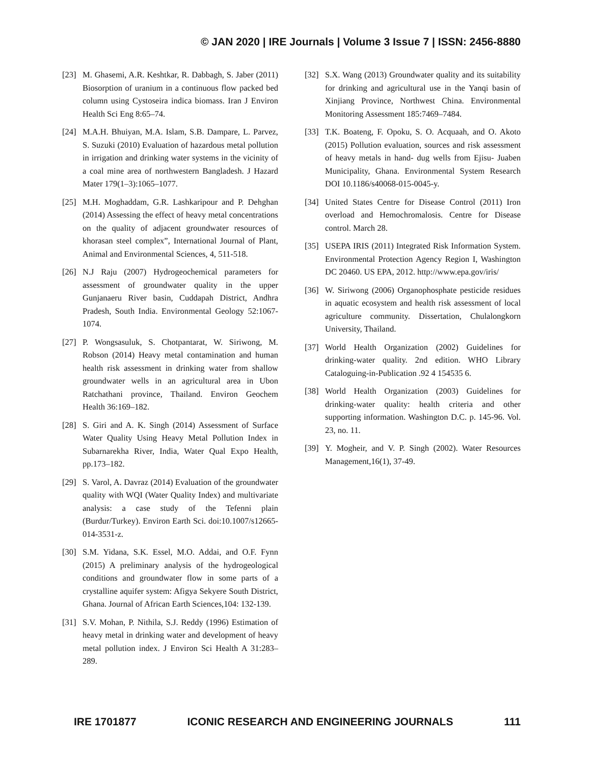© JAN 2020 | IRE Journals | Volume 3 Issue 7 | ISSN: 2456-8880
[23] M. Ghasemi, A.R. Keshtkar, R. Dabbagh, S. Jaber (2011) Biosorption of uranium in a continuous flow packed bed column using Cystoseira indica biomass. Iran J Environ Health Sci Eng 8:65–74.
[24] M.A.H. Bhuiyan, M.A. Islam, S.B. Dampare, L. Parvez, S. Suzuki (2010) Evaluation of hazardous metal pollution in irrigation and drinking water systems in the vicinity of a coal mine area of northwestern Bangladesh. J Hazard Mater 179(1–3):1065–1077.
[25] M.H. Moghaddam, G.R. Lashkaripour and P. Dehghan (2014) Assessing the effect of heavy metal concentrations on the quality of adjacent groundwater resources of khorasan steel complex”, International Journal of Plant, Animal and Environmental Sciences, 4, 511-518.
[26] N.J Raju (2007) Hydrogeochemical parameters for assessment of groundwater quality in the upper Gunjanaeru River basin, Cuddapah District, Andhra Pradesh, South India. Environmental Geology 52:1067-1074.
[27] P. Wongsasuluk, S. Chotpantarat, W. Siriwong, M. Robson (2014) Heavy metal contamination and human health risk assessment in drinking water from shallow groundwater wells in an agricultural area in Ubon Ratchathani province, Thailand. Environ Geochem Health 36:169–182.
[28] S. Giri and A. K. Singh (2014) Assessment of Surface Water Quality Using Heavy Metal Pollution Index in Subarnarekha River, India, Water Qual Expo Health, pp.173–182.
[29] S. Varol, A. Davraz (2014) Evaluation of the groundwater quality with WQI (Water Quality Index) and multivariate analysis: a case study of the Tefenni plain (Burdur/Turkey). Environ Earth Sci. doi:10.1007/s12665-014-3531-z.
[30] S.M. Yidana, S.K. Essel, M.O. Addai, and O.F. Fynn (2015) A preliminary analysis of the hydrogeological conditions and groundwater flow in some parts of a crystalline aquifer system: Afigya Sekyere South District, Ghana. Journal of African Earth Sciences,104: 132-139.
[31] S.V. Mohan, P. Nithila, S.J. Reddy (1996) Estimation of heavy metal in drinking water and development of heavy metal pollution index. J Environ Sci Health A 31:283–289.
[32] S.X. Wang (2013) Groundwater quality and its suitability for drinking and agricultural use in the Yanqi basin of Xinjiang Province, Northwest China. Environmental Monitoring Assessment 185:7469–7484.
[33] T.K. Boateng, F. Opoku, S. O. Acquaah, and O. Akoto (2015) Pollution evaluation, sources and risk assessment of heavy metals in hand- dug wells from Ejisu- Juaben Municipality, Ghana. Environmental System Research DOI 10.1186/s40068-015-0045-y.
[34] United States Centre for Disease Control (2011) Iron overload and Hemochromalosis. Centre for Disease control. March 28.
[35] USEPA IRIS (2011) Integrated Risk Information System. Environmental Protection Agency Region I, Washington DC 20460. US EPA, 2012. http://www.epa.gov/iris/
[36] W. Siriwong (2006) Organophosphate pesticide residues in aquatic ecosystem and health risk assessment of local agriculture community. Dissertation, Chulalongkorn University, Thailand.
[37] World Health Organization (2002) Guidelines for drinking-water quality. 2nd edition. WHO Library Cataloguing-in-Publication .92 4 154535 6.
[38] World Health Organization (2003) Guidelines for drinking-water quality: health criteria and other supporting information. Washington D.C. p. 145-96. Vol. 23, no. 11.
[39] Y. Mogheir, and V. P. Singh (2002). Water Resources Management,16(1), 37-49.
IRE 1701877 ICONIC RESEARCH AND ENGINEERING JOURNALS 111